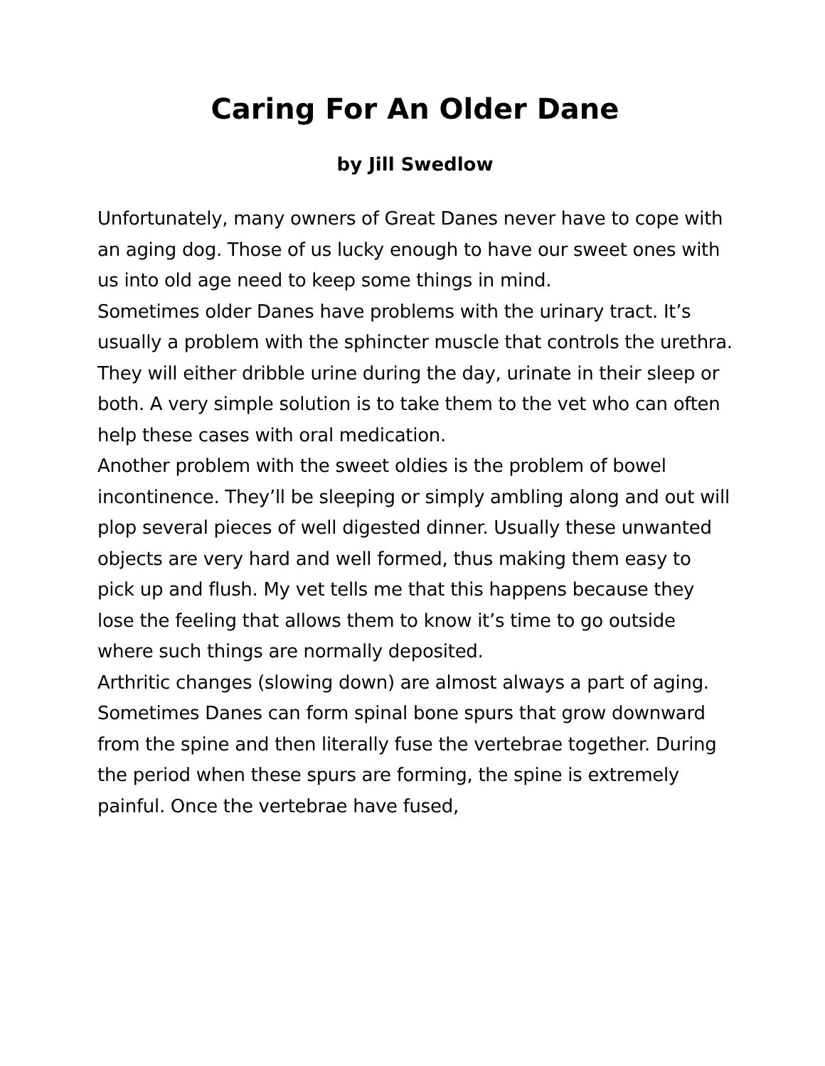Caring For An Older Dane
by Jill Swedlow
Unfortunately, many owners of Great Danes never have to cope with an aging dog. Those of us lucky enough to have our sweet ones with us into old age need to keep some things in mind.
Sometimes older Danes have problems with the urinary tract. It’s usually a problem with the sphincter muscle that controls the urethra. They will either dribble urine during the day, urinate in their sleep or both. A very simple solution is to take them to the vet who can often help these cases with oral medication.
Another problem with the sweet oldies is the problem of bowel incontinence. They’ll be sleeping or simply ambling along and out will plop several pieces of well digested dinner. Usually these unwanted objects are very hard and well formed, thus making them easy to pick up and flush. My vet tells me that this happens because they lose the feeling that allows them to know it’s time to go outside where such things are normally deposited.
Arthritic changes (slowing down) are almost always a part of aging. Sometimes Danes can form spinal bone spurs that grow downward from the spine and then literally fuse the vertebrae together. During the period when these spurs are forming, the spine is extremely painful. Once the vertebrae have fused,